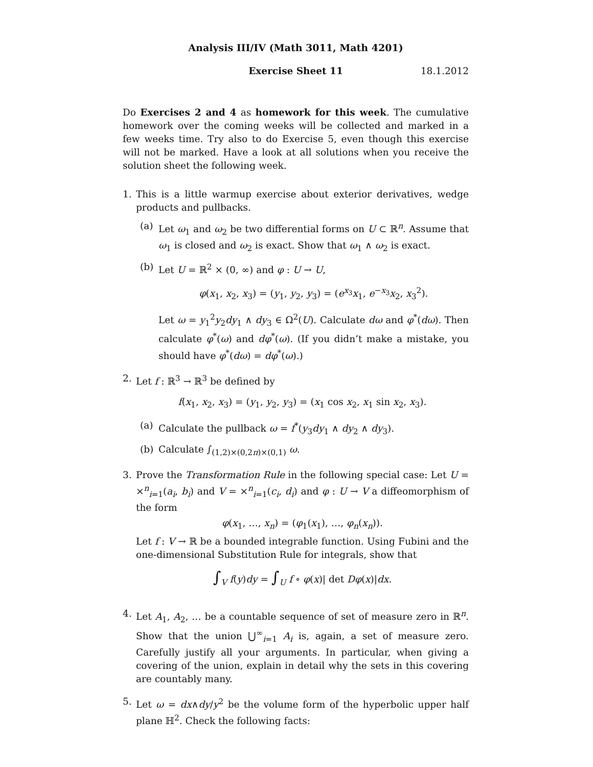Analysis III/IV (Math 3011, Math 4201)
Exercise Sheet 11 18.1.2012
Do Exercises 2 and 4 as homework for this week. The cumulative homework over the coming weeks will be collected and marked in a few weeks time. Try also to do Exercise 5, even though this exercise will not be marked. Have a look at all solutions when you receive the solution sheet the following week.
1. This is a little warmup exercise about exterior derivatives, wedge products and pullbacks.
(a) Let ω<sub>1</sub> and ω<sub>2</sub> be two differential forms on U ⊂ ℝ<sup>n</sup>. Assume that ω<sub>1</sub> is closed and ω<sub>2</sub> is exact. Show that ω<sub>1</sub> ∧ ω<sub>2</sub> is exact.
(b) Let U = ℝ<sup>2</sup> × (0, ∞) and φ : U → U,
φ(x<sub>1</sub>, x<sub>2</sub>, x<sub>3</sub>) = (y<sub>1</sub>, y<sub>2</sub>, y<sub>3</sub>) = (e<sup>x<sub>3</sub></sup>x<sub>1</sub>, e<sup>−x<sub>3</sub></sup>x<sub>2</sub>, x<sub>3</sub><sup>2</sup>).
Let ω = y<sub>1</sub><sup>2</sup>y<sub>2</sub>dy<sub>1</sub> ∧ dy<sub>3</sub> ∈ Ω<sup>2</sup>(U). Calculate dω and φ<sup>*</sup>(dω). Then calculate φ<sup>*</sup>(ω) and dφ<sup>*</sup>(ω). (If you didn’t make a mistake, you should have φ<sup>*</sup>(dω) = dφ<sup>*</sup>(ω).)
2. Let f : ℝ<sup>3</sup> → ℝ<sup>3</sup> be defined by
f(x<sub>1</sub>, x<sub>2</sub>, x<sub>3</sub>) = (y<sub>1</sub>, y<sub>2</sub>, y<sub>3</sub>) = (x<sub>1</sub> cos x<sub>2</sub>, x<sub>1</sub> sin x<sub>2</sub>, x<sub>3</sub>).
(a) Calculate the pullback ω = f<sup>*</sup>(y<sub>3</sub>dy<sub>1</sub> ∧ dy<sub>2</sub> ∧ dy<sub>3</sub>).
(b) Calculate ∫<sub>(1,2)×(0,2π)×(0,1)</sub> ω.
3. Prove the Transformation Rule in the following special case: Let U = ×<sup>n</sup><sub>i=1</sub>(a<sub>i</sub>, b<sub>i</sub>) and V = ×<sup>n</sup><sub>i=1</sub>(c<sub>i</sub>, d<sub>i</sub>) and φ : U → V a diffeomorphism of the form
φ(x<sub>1</sub>, …, x<sub>n</sub>) = (φ<sub>1</sub>(x<sub>1</sub>), …, φ<sub>n</sub>(x<sub>n</sub>)).
Let f : V → ℝ be a bounded integrable function. Using Fubini and the one-dimensional Substitution Rule for integrals, show that
∫<sub>V</sub> f(y)dy = ∫<sub>U</sub> f ∘ φ(x)| det Dφ(x)|dx.
4. Let A<sub>1</sub>, A<sub>2</sub>, … be a countable sequence of set of measure zero in ℝ<sup>n</sup>. Show that the union ⋃<sup>∞</sup><sub>i=1</sub> A<sub>i</sub> is, again, a set of measure zero. Carefully justify all your arguments. In particular, when giving a covering of the union, explain in detail why the sets in this covering are countably many.
5. Let ω = dx∧dy/y<sup>2</sup> be the volume form of the hyperbolic upper half plane ℍ<sup>2</sup>. Check the following facts: